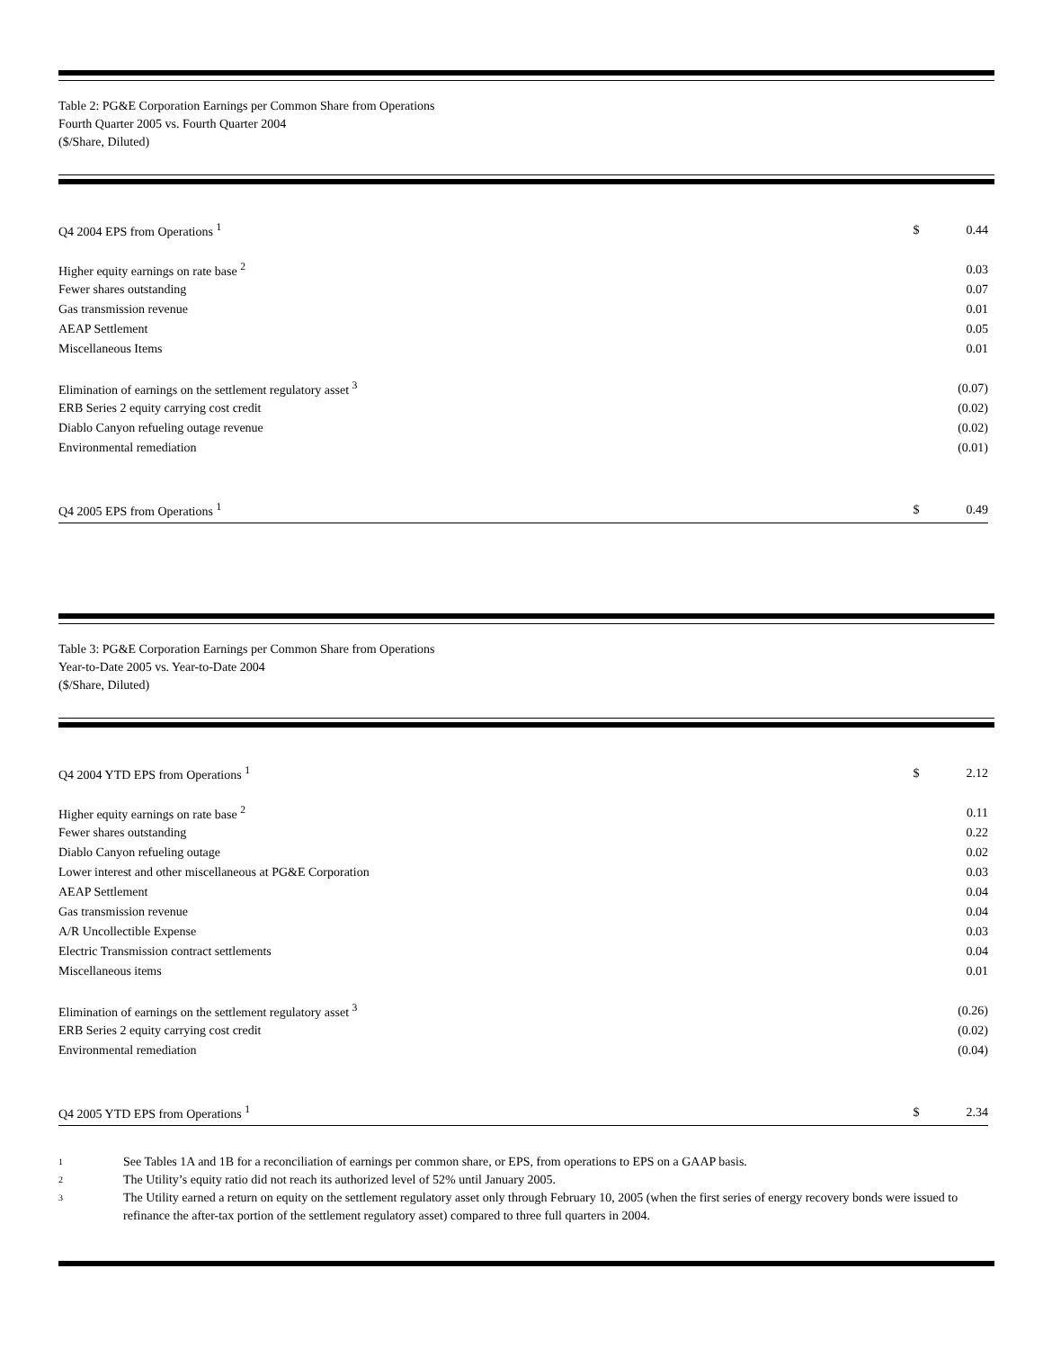Table 2: PG&E Corporation Earnings per Common Share from Operations
Fourth Quarter 2005 vs. Fourth Quarter 2004
($/Share, Diluted)
| Q4 2004 EPS from Operations <sup>1</sup> | $ | 0.44 |
| Higher equity earnings on rate base <sup>2</sup> | | 0.03 |
| Fewer shares outstanding | | 0.07 |
| Gas transmission revenue | | 0.01 |
| AEAP Settlement | | 0.05 |
| Miscellaneous Items | | 0.01 |
| Elimination of earnings on the settlement regulatory asset <sup>3</sup> | | (0.07) |
| ERB Series 2 equity carrying cost credit | | (0.02) |
| Diablo Canyon refueling outage revenue | | (0.02) |
| Environmental remediation | | (0.01) |
| Q4 2005 EPS from Operations <sup>1</sup> | $ | 0.49 |
Table 3: PG&E Corporation Earnings per Common Share from Operations
Year-to-Date 2005 vs. Year-to-Date 2004
($/Share, Diluted)
| Q4 2004 YTD EPS from Operations <sup>1</sup> | $ | 2.12 |
| Higher equity earnings on rate base <sup>2</sup> | | 0.11 |
| Fewer shares outstanding | | 0.22 |
| Diablo Canyon refueling outage | | 0.02 |
| Lower interest and other miscellaneous at PG&E Corporation | | 0.03 |
| AEAP Settlement | | 0.04 |
| Gas transmission revenue | | 0.04 |
| A/R Uncollectible Expense | | 0.03 |
| Electric Transmission contract settlements | | 0.04 |
| Miscellaneous items | | 0.01 |
| Elimination of earnings on the settlement regulatory asset <sup>3</sup> | | (0.26) |
| ERB Series 2 equity carrying cost credit | | (0.02) |
| Environmental remediation | | (0.04) |
| Q4 2005 YTD EPS from Operations <sup>1</sup> | $ | 2.34 |
1
See Tables 1A and 1B for a reconciliation of earnings per common share, or EPS, from operations to EPS on a GAAP basis.
2
The Utility’s equity ratio did not reach its authorized level of 52% until January 2005.
3
The Utility earned a return on equity on the settlement regulatory asset only through February 10, 2005 (when the first series of energy recovery bonds were issued to refinance the after-tax portion of the settlement regulatory asset) compared to three full quarters in 2004.